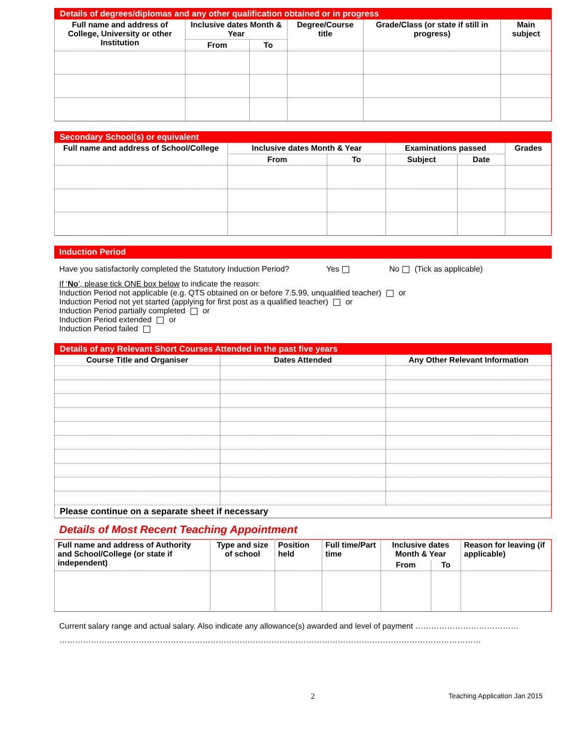| Details of degrees/diplomas and any other qualification obtained or in progress | | | | | |
| Full name and address of College, University or other Institution | Inclusive dates Month & Year | | Degree/Course title | Grade/Class (or state if still in progress) | Main subject |
| | From | To | | | |
| Secondary School(s) or equivalent | | | | | |
| Full name and address of School/College | Inclusive dates Month & Year | | Examinations passed | | Grades |
| | From | To | Subject | Date | |
Induction Period
Have you satisfactorily completed the Statutory Induction Period? Yes No (Tick as applicable)
If ‘No’, please tick ONE box below to indicate the reason:
Induction Period not applicable (e.g. QTS obtained on or before 7.5.99, unqualified teacher) or
Induction Period not yet started (applying for first post as a qualified teacher) or
Induction Period partially completed or
Induction Period extended or
Induction Period failed
| Details of any Relevant Short Courses Attended in the past five years | | |
| Course Title and Organiser | Dates Attended | Any Other Relevant Information |
| Please continue on a separate sheet if necessary | | |
Details of Most Recent Teaching Appointment
| Full name and address of Authority and School/College (or state if independent) | Type and size of school | Position held | Full time/Part time | Inclusive dates Month & Year | | Reason for leaving (if applicable) |
| --- | --- | --- | --- | --- | --- | --- |
| | | | | From | To | |
Current salary range and actual salary. Also indicate any allowance(s) awarded and level of payment …………………………………
……………………………………………………………………………………………………………………………………………
2 Teaching Application Jan 2015